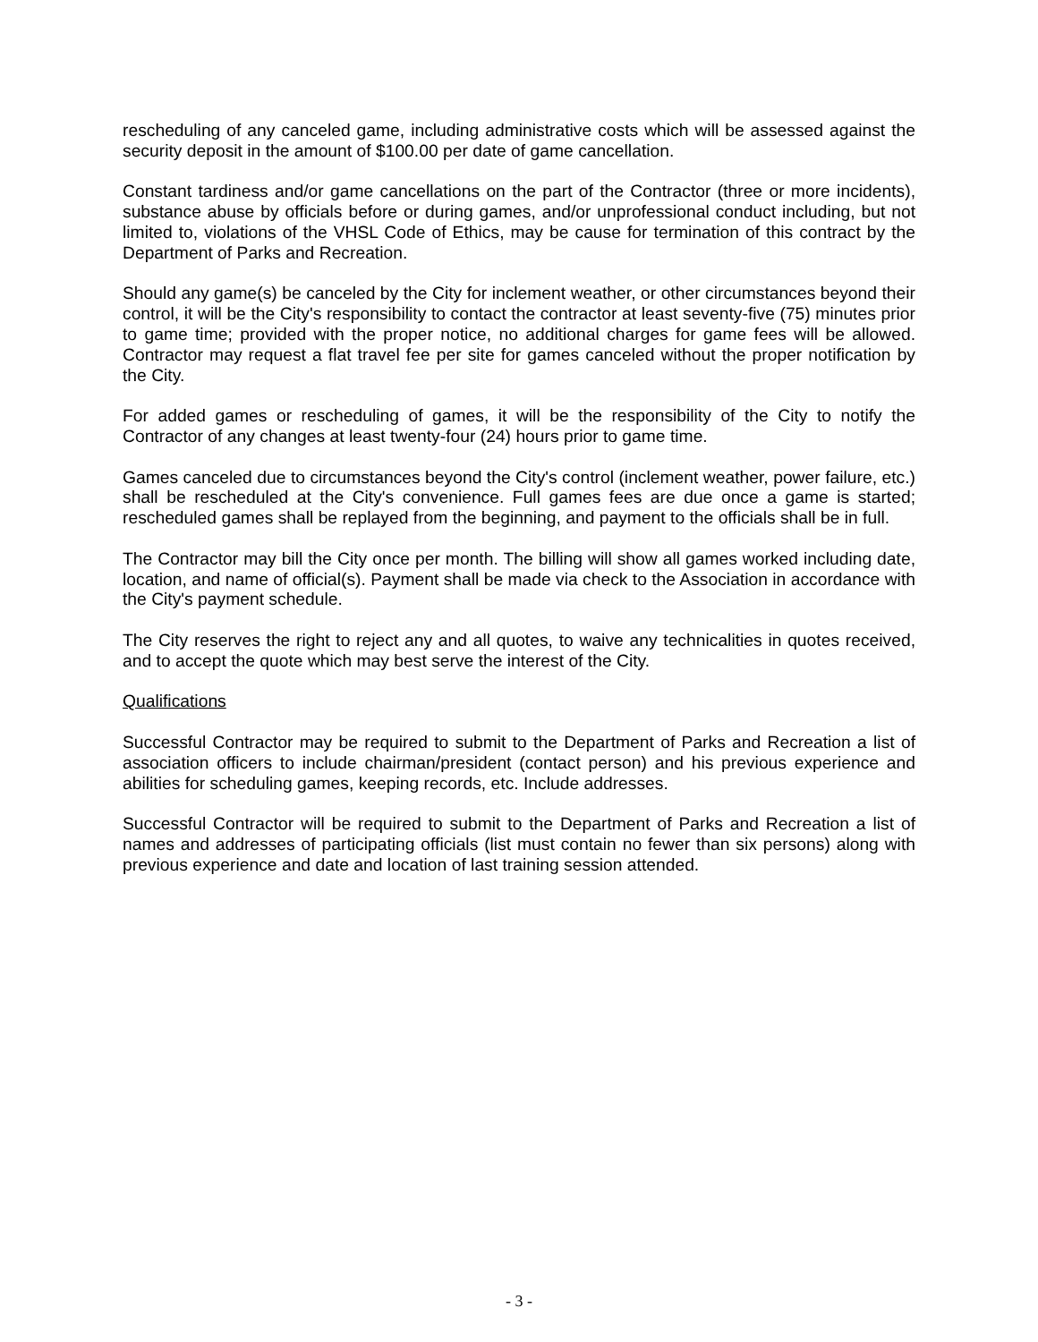rescheduling of any canceled game, including administrative costs which will be assessed against the security deposit in the amount of $100.00 per date of game cancellation.
Constant tardiness and/or game cancellations on the part of the Contractor (three or more incidents), substance abuse by officials before or during games, and/or unprofessional conduct including, but not limited to, violations of the VHSL Code of Ethics, may be cause for termination of this contract by the Department of Parks and Recreation.
Should any game(s) be canceled by the City for inclement weather, or other circumstances beyond their control, it will be the City's responsibility to contact the contractor at least seventy-five (75) minutes prior to game time; provided with the proper notice, no additional charges for game fees will be allowed. Contractor may request a flat travel fee per site for games canceled without the proper notification by the City.
For added games or rescheduling of games, it will be the responsibility of the City to notify the Contractor of any changes at least twenty-four (24) hours prior to game time.
Games canceled due to circumstances beyond the City's control (inclement weather, power failure, etc.) shall be rescheduled at the City's convenience. Full games fees are due once a game is started; rescheduled games shall be replayed from the beginning, and payment to the officials shall be in full.
The Contractor may bill the City once per month. The billing will show all games worked including date, location, and name of official(s). Payment shall be made via check to the Association in accordance with the City's payment schedule.
The City reserves the right to reject any and all quotes, to waive any technicalities in quotes received, and to accept the quote which may best serve the interest of the City.
Qualifications
Successful Contractor may be required to submit to the Department of Parks and Recreation a list of association officers to include chairman/president (contact person) and his previous experience and abilities for scheduling games, keeping records, etc. Include addresses.
Successful Contractor will be required to submit to the Department of Parks and Recreation a list of names and addresses of participating officials (list must contain no fewer than six persons) along with previous experience and date and location of last training session attended.
- 3 -